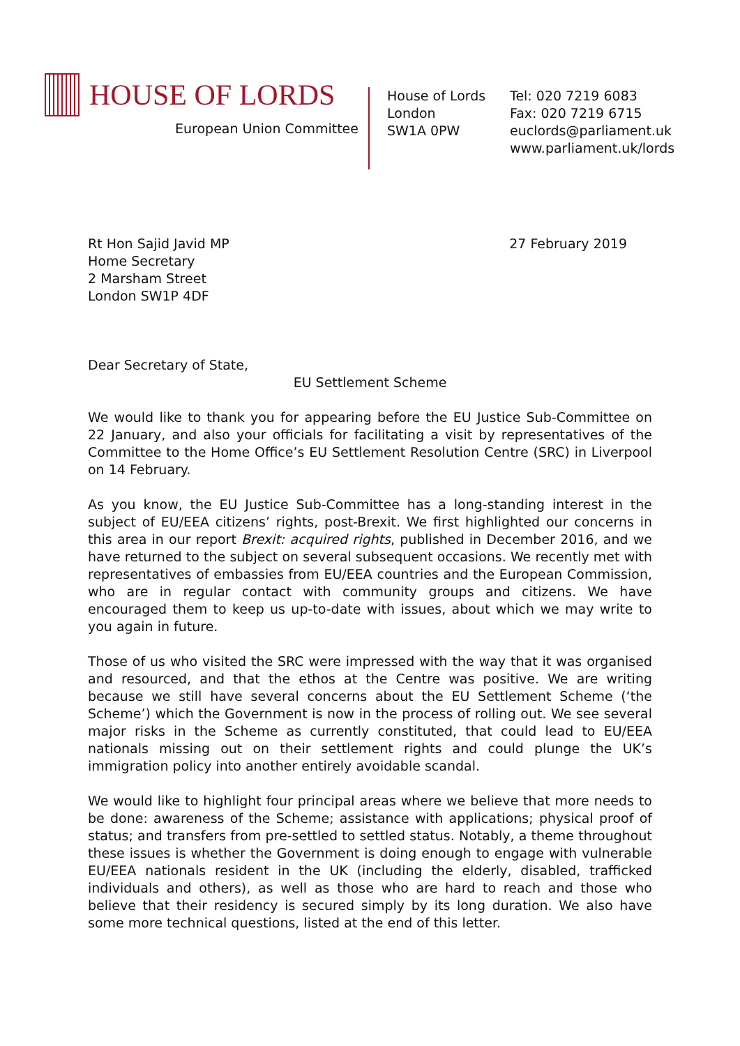HOUSE OF LORDS
European Union Committee
House of Lords
London
SW1A 0PW
Tel: 020 7219 6083
Fax: 020 7219 6715
euclords@parliament.uk
www.parliament.uk/lords
Rt Hon Sajid Javid MP
Home Secretary
2 Marsham Street
London SW1P 4DF
27 February 2019
Dear Secretary of State,
EU Settlement Scheme
We would like to thank you for appearing before the EU Justice Sub-Committee on 22 January, and also your officials for facilitating a visit by representatives of the Committee to the Home Office’s EU Settlement Resolution Centre (SRC) in Liverpool on 14 February.
As you know, the EU Justice Sub-Committee has a long-standing interest in the subject of EU/EEA citizens’ rights, post-Brexit. We first highlighted our concerns in this area in our report Brexit: acquired rights, published in December 2016, and we have returned to the subject on several subsequent occasions. We recently met with representatives of embassies from EU/EEA countries and the European Commission, who are in regular contact with community groups and citizens. We have encouraged them to keep us up-to-date with issues, about which we may write to you again in future.
Those of us who visited the SRC were impressed with the way that it was organised and resourced, and that the ethos at the Centre was positive. We are writing because we still have several concerns about the EU Settlement Scheme (‘the Scheme’) which the Government is now in the process of rolling out. We see several major risks in the Scheme as currently constituted, that could lead to EU/EEA nationals missing out on their settlement rights and could plunge the UK’s immigration policy into another entirely avoidable scandal.
We would like to highlight four principal areas where we believe that more needs to be done: awareness of the Scheme; assistance with applications; physical proof of status; and transfers from pre-settled to settled status. Notably, a theme throughout these issues is whether the Government is doing enough to engage with vulnerable EU/EEA nationals resident in the UK (including the elderly, disabled, trafficked individuals and others), as well as those who are hard to reach and those who believe that their residency is secured simply by its long duration. We also have some more technical questions, listed at the end of this letter.